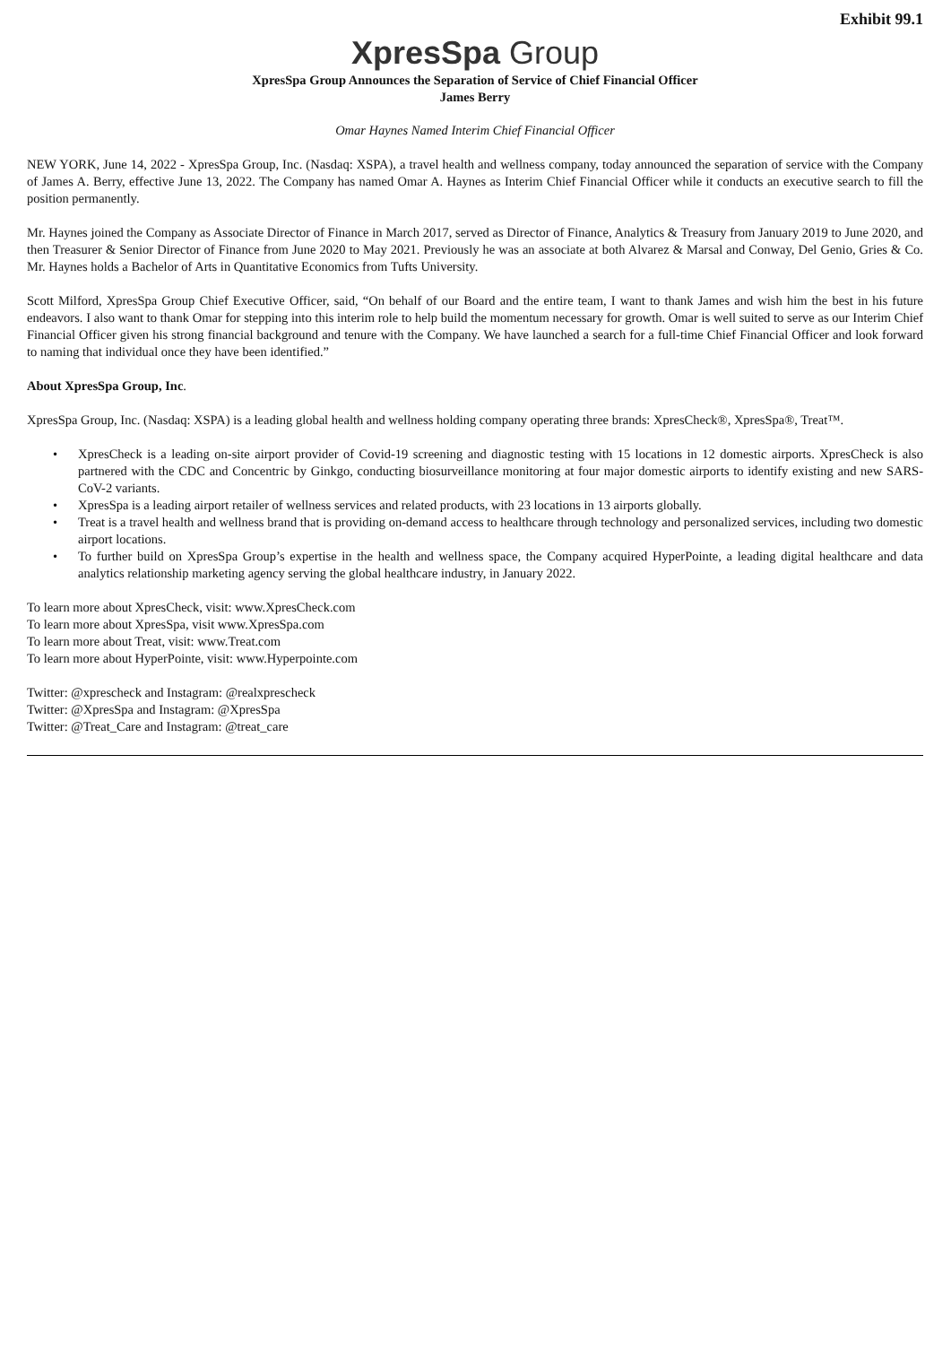Exhibit 99.1
XpresSpa Group
XpresSpa Group Announces the Separation of Service of Chief Financial Officer
James Berry
Omar Haynes Named Interim Chief Financial Officer
NEW YORK, June 14, 2022 - XpresSpa Group, Inc. (Nasdaq: XSPA), a travel health and wellness company, today announced the separation of service with the Company of James A. Berry, effective June 13, 2022. The Company has named Omar A. Haynes as Interim Chief Financial Officer while it conducts an executive search to fill the position permanently.
Mr. Haynes joined the Company as Associate Director of Finance in March 2017, served as Director of Finance, Analytics & Treasury from January 2019 to June 2020, and then Treasurer & Senior Director of Finance from June 2020 to May 2021. Previously he was an associate at both Alvarez & Marsal and Conway, Del Genio, Gries & Co. Mr. Haynes holds a Bachelor of Arts in Quantitative Economics from Tufts University.
Scott Milford, XpresSpa Group Chief Executive Officer, said, “On behalf of our Board and the entire team, I want to thank James and wish him the best in his future endeavors. I also want to thank Omar for stepping into this interim role to help build the momentum necessary for growth. Omar is well suited to serve as our Interim Chief Financial Officer given his strong financial background and tenure with the Company. We have launched a search for a full-time Chief Financial Officer and look forward to naming that individual once they have been identified.”
About XpresSpa Group, Inc.
XpresSpa Group, Inc. (Nasdaq: XSPA) is a leading global health and wellness holding company operating three brands: XpresCheck®, XpresSpa®, Treat™.
• XpresCheck is a leading on-site airport provider of Covid-19 screening and diagnostic testing with 15 locations in 12 domestic airports. XpresCheck is also partnered with the CDC and Concentric by Ginkgo, conducting biosurveillance monitoring at four major domestic airports to identify existing and new SARS-CoV-2 variants.
• XpresSpa is a leading airport retailer of wellness services and related products, with 23 locations in 13 airports globally.
• Treat is a travel health and wellness brand that is providing on-demand access to healthcare through technology and personalized services, including two domestic airport locations.
• To further build on XpresSpa Group’s expertise in the health and wellness space, the Company acquired HyperPointe, a leading digital healthcare and data analytics relationship marketing agency serving the global healthcare industry, in January 2022.
To learn more about XpresCheck, visit: www.XpresCheck.com
To learn more about XpresSpa, visit www.XpresSpa.com
To learn more about Treat, visit: www.Treat.com
To learn more about HyperPointe, visit: www.Hyperpointe.com
Twitter: @xprescheck and Instagram: @realxprescheck
Twitter: @XpresSpa and Instagram: @XpresSpa
Twitter: @Treat_Care and Instagram: @treat_care